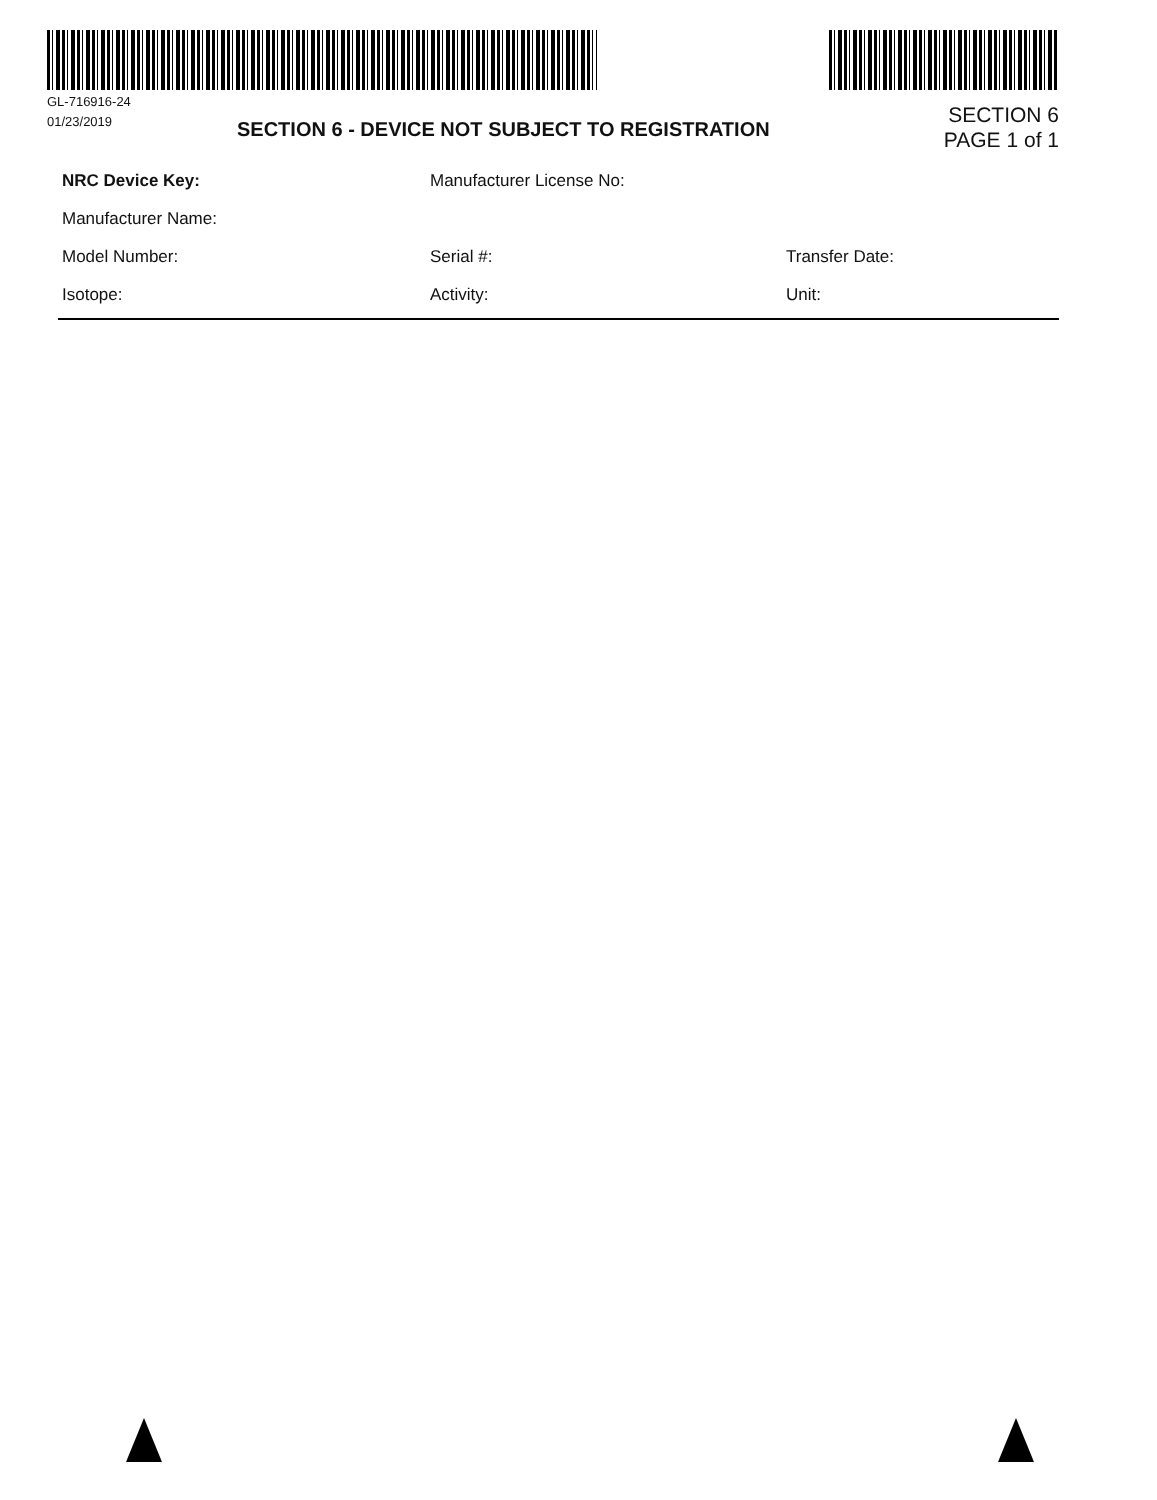GL-716916-24
01/23/2019
SECTION 6 - DEVICE NOT SUBJECT TO REGISTRATION
SECTION 6
PAGE 1 of 1
NRC Device Key: Manufacturer License No:
Manufacturer Name:
Model Number: Serial #: Transfer Date:
Isotope: Activity: Unit: